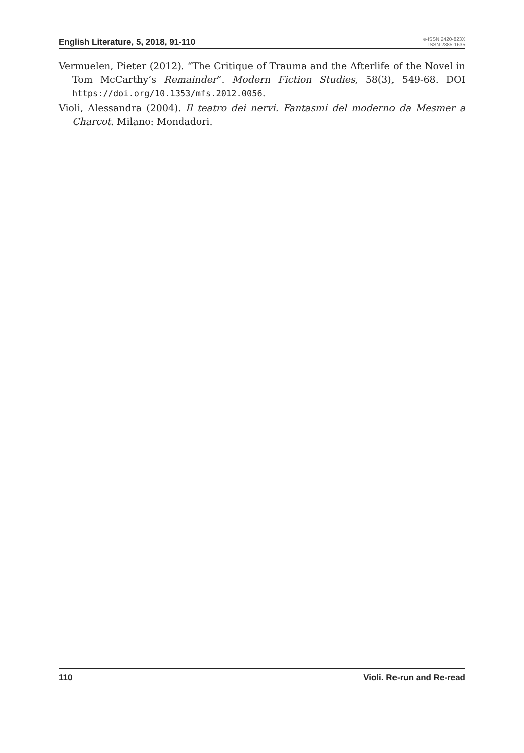English Literature, 5, 2018, 91-110
e-ISSN 2420-823X
ISSN 2385-1635
Vermuelen, Pieter (2012). “The Critique of Trauma and the Afterlife of the Novel in Tom McCarthy’s Remainder”. Modern Fiction Studies, 58(3), 549-68. DOI https://doi.org/10.1353/mfs.2012.0056.
Violi, Alessandra (2004). Il teatro dei nervi. Fantasmi del moderno da Mesmer a Charcot. Milano: Mondadori.
110 Violi. Re-run and Re-read